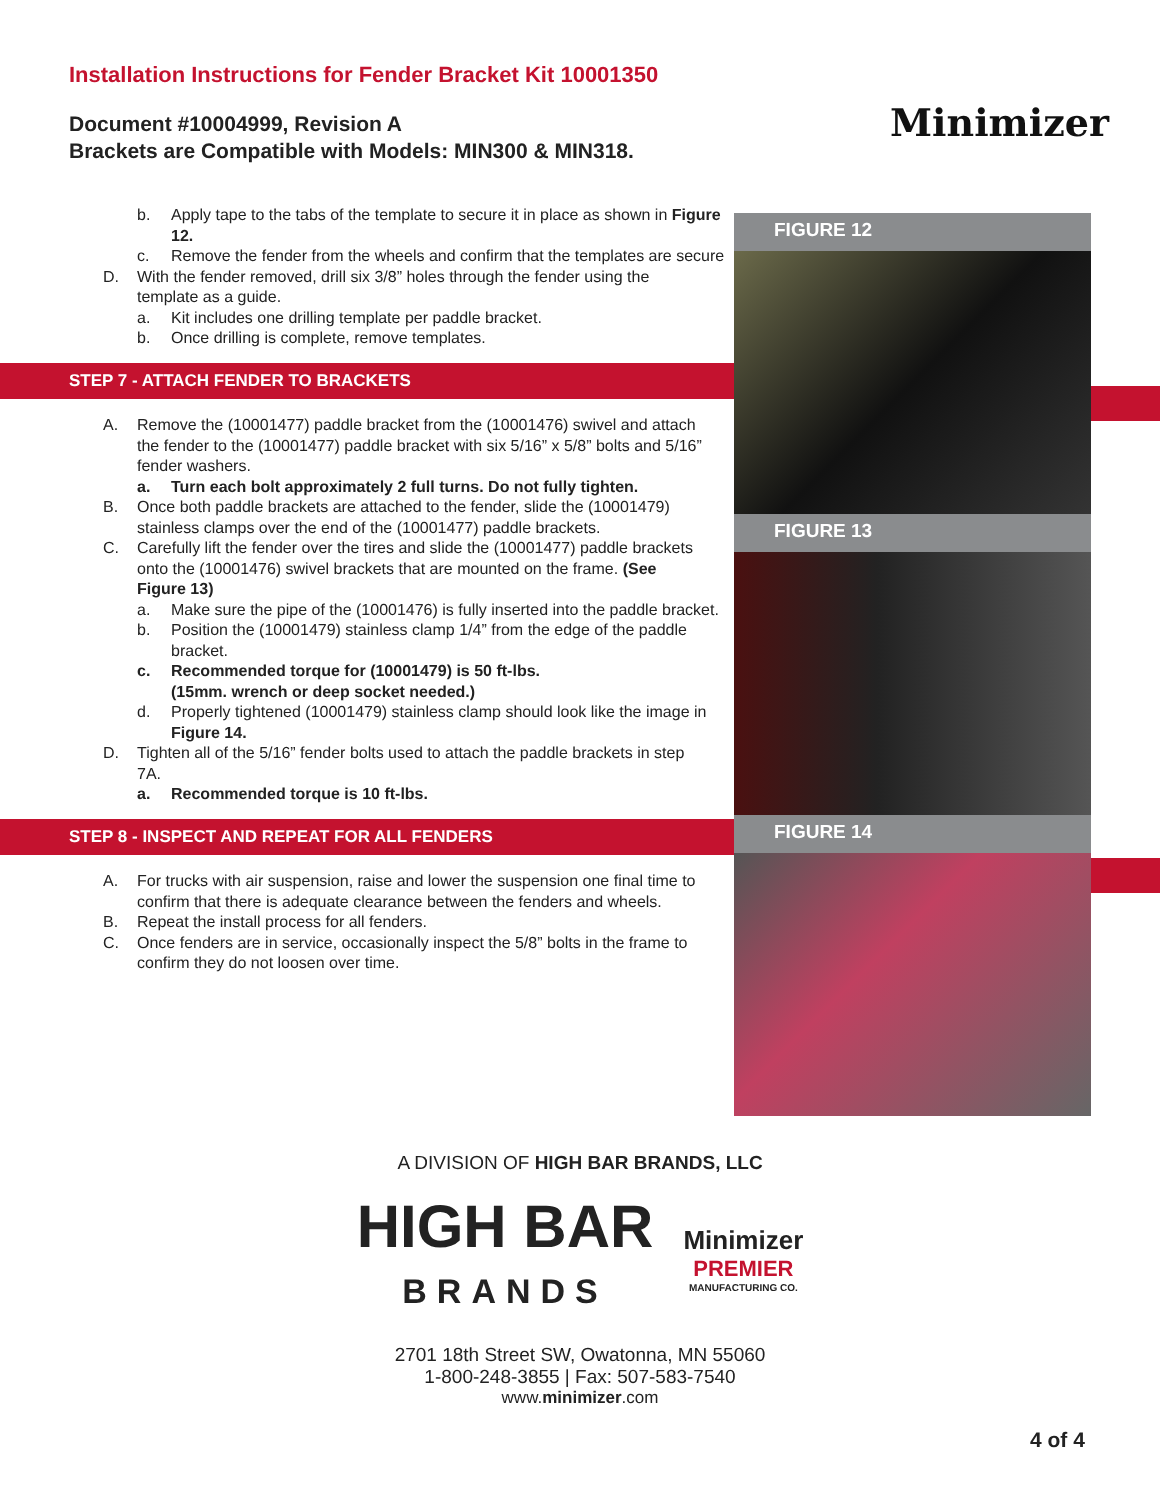Installation Instructions for Fender Bracket Kit 10001350
Document #10004999, Revision A
Brackets are Compatible with Models: MIN300 & MIN318.
Minimizer
b. Apply tape to the tabs of the template to secure it in place as shown in Figure 12.
c. Remove the fender from the wheels and confirm that the templates are secure
D. With the fender removed, drill six 3/8” holes through the fender using the template as a guide.
a. Kit includes one drilling template per paddle bracket.
b. Once drilling is complete, remove templates.
STEP 7 - ATTACH FENDER TO BRACKETS
A. Remove the (10001477) paddle bracket from the (10001476) swivel and attach the fender to the (10001477) paddle bracket with six 5/16” x 5/8” bolts and 5/16” fender washers.
a. Turn each bolt approximately 2 full turns. Do not fully tighten.
B. Once both paddle brackets are attached to the fender, slide the (10001479) stainless clamps over the end of the (10001477) paddle brackets.
C. Carefully lift the fender over the tires and slide the (10001477) paddle brackets onto the (10001476) swivel brackets that are mounted on the frame. (See Figure 13)
a. Make sure the pipe of the (10001476) is fully inserted into the paddle bracket.
b. Position the (10001479) stainless clamp 1/4” from the edge of the paddle bracket.
c. Recommended torque for (10001479) is 50 ft-lbs.
(15mm. wrench or deep socket needed.)
d. Properly tightened (10001479) stainless clamp should look like the image in Figure 14.
D. Tighten all of the 5/16” fender bolts used to attach the paddle brackets in step 7A.
a. Recommended torque is 10 ft-lbs.
STEP 8 - INSPECT AND REPEAT FOR ALL FENDERS
A. For trucks with air suspension, raise and lower the suspension one final time to confirm that there is adequate clearance between the fenders and wheels.
B. Repeat the install process for all fenders.
C. Once fenders are in service, occasionally inspect the 5/8” bolts in the frame to confirm they do not loosen over time.
FIGURE 12
FIGURE 13
FIGURE 14
A DIVISION OF HIGH BAR BRANDS, LLC
HIGH BAR
BRANDS
Minimizer
PREMIER
MANUFACTURING CO.
2701 18th Street SW, Owatonna, MN 55060
1-800-248-3855 | Fax: 507-583-7540
www.minimizer.com
4 of 4